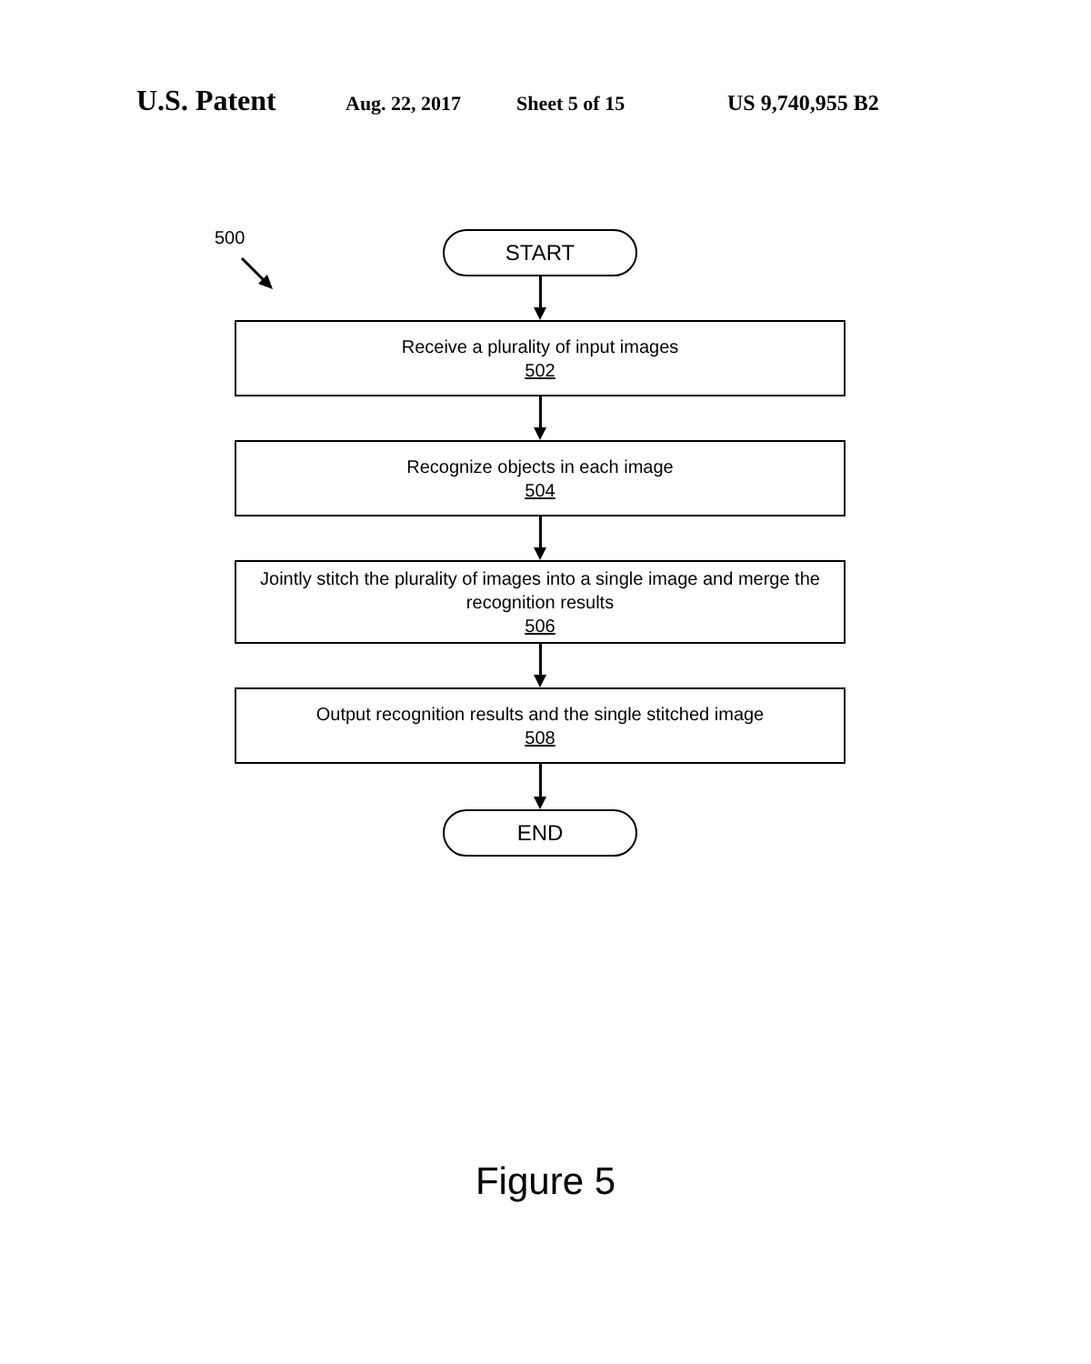U.S. Patent Aug. 22, 2017 Sheet 5 of 15 US 9,740,955 B2
500
START
Receive a plurality of input images
502
Recognize objects in each image
504
Jointly stitch the plurality of images into a single image and merge the recognition results
506
Output recognition results and the single stitched image
508
END
Figure 5